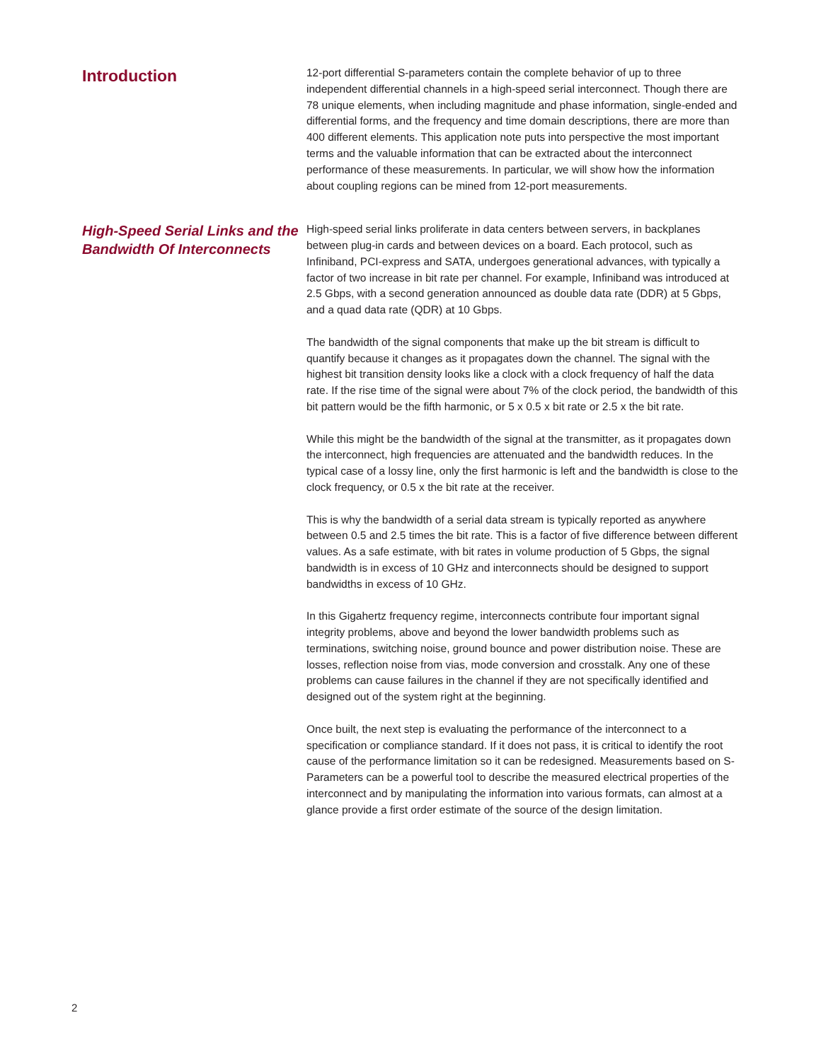Introduction
12-port differential S-parameters contain the complete behavior of up to three independent differential channels in a high-speed serial interconnect. Though there are 78 unique elements, when including magnitude and phase information, single-ended and differential forms, and the frequency and time domain descriptions, there are more than 400 different elements. This application note puts into perspective the most important terms and the valuable information that can be extracted about the interconnect performance of these measurements. In particular, we will show how the information about coupling regions can be mined from 12-port measurements.
High-Speed Serial Links and the Bandwidth Of Interconnects
High-speed serial links proliferate in data centers between servers, in backplanes between plug-in cards and between devices on a board. Each protocol, such as Infiniband, PCI-express and SATA, undergoes generational advances, with typically a factor of two increase in bit rate per channel. For example, Infiniband was introduced at 2.5 Gbps, with a second generation announced as double data rate (DDR) at 5 Gbps, and a quad data rate (QDR) at 10 Gbps.
The bandwidth of the signal components that make up the bit stream is difficult to quantify because it changes as it propagates down the channel. The signal with the highest bit transition density looks like a clock with a clock frequency of half the data rate. If the rise time of the signal were about 7% of the clock period, the bandwidth of this bit pattern would be the fifth harmonic, or 5 x 0.5 x bit rate or 2.5 x the bit rate.
While this might be the bandwidth of the signal at the transmitter, as it propagates down the interconnect, high frequencies are attenuated and the bandwidth reduces. In the typical case of a lossy line, only the first harmonic is left and the bandwidth is close to the clock frequency, or 0.5 x the bit rate at the receiver.
This is why the bandwidth of a serial data stream is typically reported as anywhere between 0.5 and 2.5 times the bit rate. This is a factor of five difference between different values. As a safe estimate, with bit rates in volume production of 5 Gbps, the signal bandwidth is in excess of 10 GHz and interconnects should be designed to support bandwidths in excess of 10 GHz.
In this Gigahertz frequency regime, interconnects contribute four important signal integrity problems, above and beyond the lower bandwidth problems such as terminations, switching noise, ground bounce and power distribution noise. These are losses, reflection noise from vias, mode conversion and crosstalk. Any one of these problems can cause failures in the channel if they are not specifically identified and designed out of the system right at the beginning.
Once built, the next step is evaluating the performance of the interconnect to a specification or compliance standard. If it does not pass, it is critical to identify the root cause of the performance limitation so it can be redesigned. Measurements based on S-Parameters can be a powerful tool to describe the measured electrical properties of the interconnect and by manipulating the information into various formats, can almost at a glance provide a first order estimate of the source of the design limitation.
2